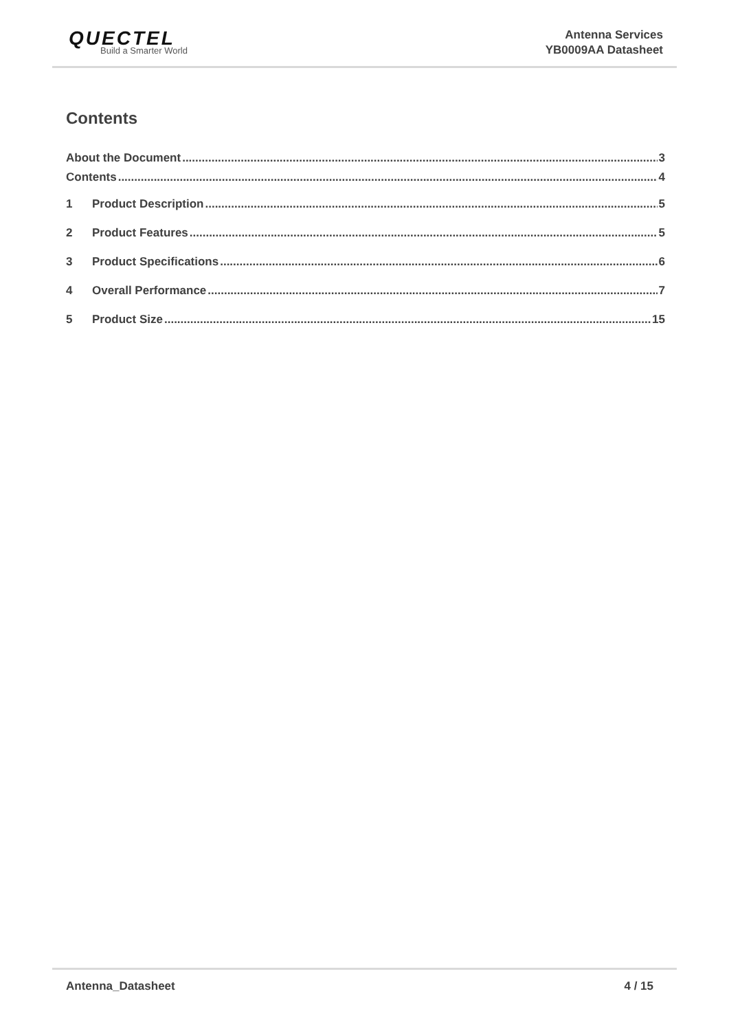QUECTEL
Build a Smarter World
Antenna Services
YB0009AA Datasheet
Contents
About the Document 3
Contents 4
1 Product Description 5
2 Product Features 5
3 Product Specifications 6
4 Overall Performance 7
5 Product Size 15
Antenna_Datasheet 4 / 15